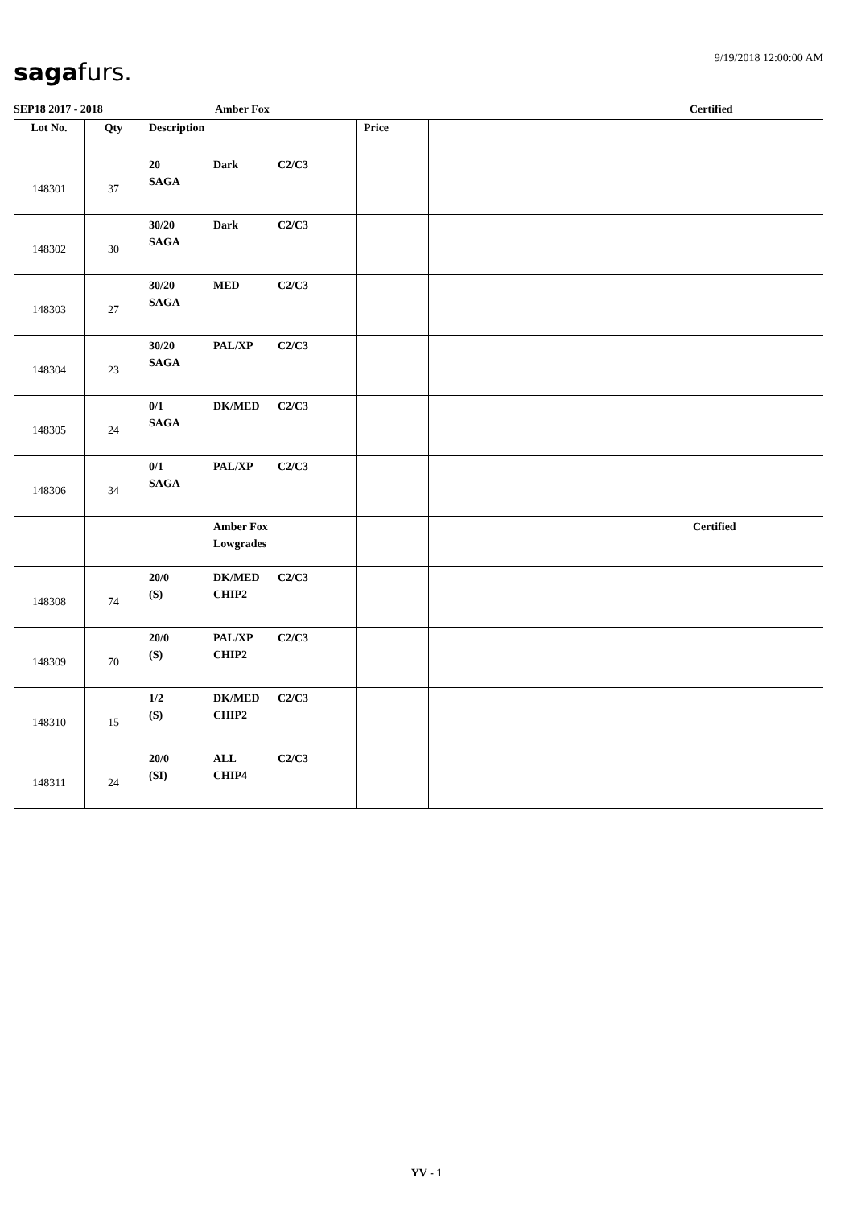sagafurs. 9/19/2018 12:00:00 AM
SEP18 2017 - 2018 Amber Fox Certified
| Lot No. | Qty | Description | Price | |
| --- | --- | --- | --- | --- |
| 148301 | 37 | 20 Dark C2/C3 SAGA | | |
| 148302 | 30 | 30/20 Dark C2/C3 SAGA | | |
| 148303 | 27 | 30/20 MED C2/C3 SAGA | | |
| 148304 | 23 | 30/20 PAL/XP C2/C3 SAGA | | |
| 148305 | 24 | 0/1 DK/MED C2/C3 SAGA | | |
| 148306 | 34 | 0/1 PAL/XP C2/C3 SAGA | | |
| | | Amber Fox Lowgrades | | Certified |
| 148308 | 74 | 20/0 DK/MED C2/C3 (S) CHIP2 | | |
| 148309 | 70 | 20/0 PAL/XP C2/C3 (S) CHIP2 | | |
| 148310 | 15 | 1/2 DK/MED C2/C3 (S) CHIP2 | | |
| 148311 | 24 | 20/0 ALL C2/C3 (SI) CHIP4 | | |
YV - 1